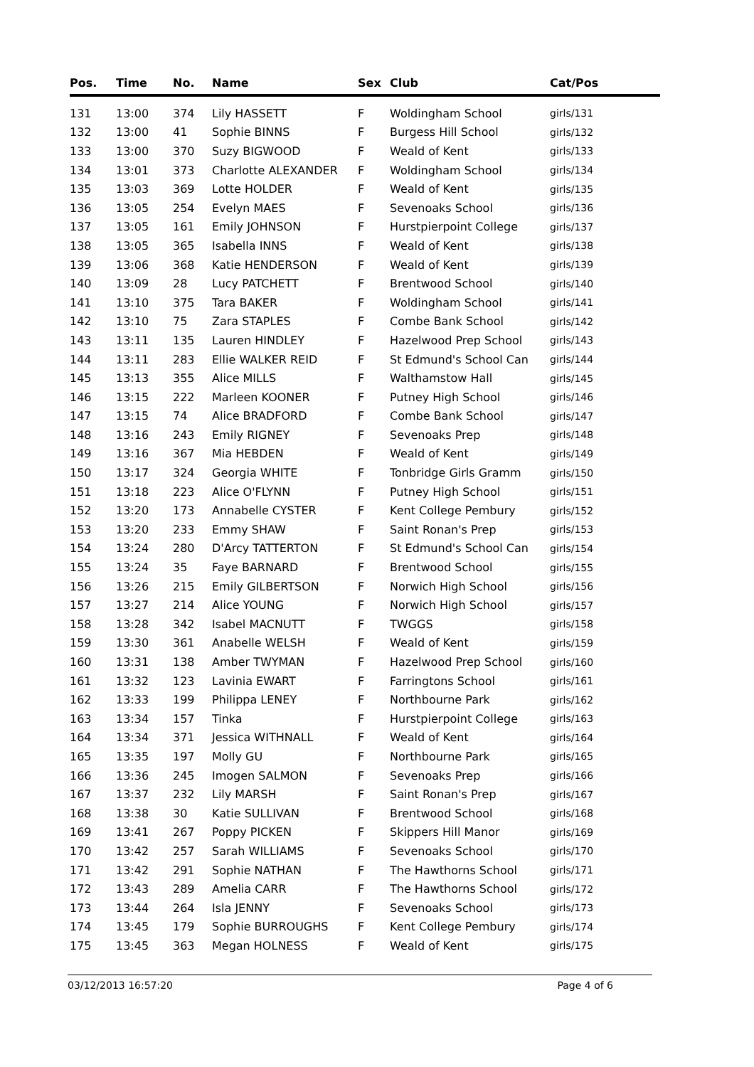| Pos. | Time | No. | Name | Sex | Club | Cat/Pos |
| --- | --- | --- | --- | --- | --- | --- |
| 131 | 13:00 | 374 | Lily HASSETT | F | Woldingham School | girls/131 |
| 132 | 13:00 | 41 | Sophie BINNS | F | Burgess Hill School | girls/132 |
| 133 | 13:00 | 370 | Suzy BIGWOOD | F | Weald of Kent | girls/133 |
| 134 | 13:01 | 373 | Charlotte ALEXANDER | F | Woldingham School | girls/134 |
| 135 | 13:03 | 369 | Lotte HOLDER | F | Weald of Kent | girls/135 |
| 136 | 13:05 | 254 | Evelyn MAES | F | Sevenoaks School | girls/136 |
| 137 | 13:05 | 161 | Emily JOHNSON | F | Hurstpierpoint College | girls/137 |
| 138 | 13:05 | 365 | Isabella INNS | F | Weald of Kent | girls/138 |
| 139 | 13:06 | 368 | Katie HENDERSON | F | Weald of Kent | girls/139 |
| 140 | 13:09 | 28 | Lucy PATCHETT | F | Brentwood School | girls/140 |
| 141 | 13:10 | 375 | Tara BAKER | F | Woldingham School | girls/141 |
| 142 | 13:10 | 75 | Zara STAPLES | F | Combe Bank School | girls/142 |
| 143 | 13:11 | 135 | Lauren HINDLEY | F | Hazelwood Prep School | girls/143 |
| 144 | 13:11 | 283 | Ellie WALKER REID | F | St Edmund's School Can | girls/144 |
| 145 | 13:13 | 355 | Alice MILLS | F | Walthamstow Hall | girls/145 |
| 146 | 13:15 | 222 | Marleen KOONER | F | Putney High School | girls/146 |
| 147 | 13:15 | 74 | Alice BRADFORD | F | Combe Bank School | girls/147 |
| 148 | 13:16 | 243 | Emily RIGNEY | F | Sevenoaks Prep | girls/148 |
| 149 | 13:16 | 367 | Mia HEBDEN | F | Weald of Kent | girls/149 |
| 150 | 13:17 | 324 | Georgia WHITE | F | Tonbridge Girls Gramm | girls/150 |
| 151 | 13:18 | 223 | Alice O'FLYNN | F | Putney High School | girls/151 |
| 152 | 13:20 | 173 | Annabelle CYSTER | F | Kent College Pembury | girls/152 |
| 153 | 13:20 | 233 | Emmy SHAW | F | Saint Ronan's Prep | girls/153 |
| 154 | 13:24 | 280 | D'Arcy TATTERTON | F | St Edmund's School Can | girls/154 |
| 155 | 13:24 | 35 | Faye BARNARD | F | Brentwood School | girls/155 |
| 156 | 13:26 | 215 | Emily GILBERTSON | F | Norwich High School | girls/156 |
| 157 | 13:27 | 214 | Alice YOUNG | F | Norwich High School | girls/157 |
| 158 | 13:28 | 342 | Isabel MACNUTT | F | TWGGS | girls/158 |
| 159 | 13:30 | 361 | Anabelle WELSH | F | Weald of Kent | girls/159 |
| 160 | 13:31 | 138 | Amber TWYMAN | F | Hazelwood Prep School | girls/160 |
| 161 | 13:32 | 123 | Lavinia EWART | F | Farringtons School | girls/161 |
| 162 | 13:33 | 199 | Philippa LENEY | F | Northbourne Park | girls/162 |
| 163 | 13:34 | 157 | Tinka | F | Hurstpierpoint College | girls/163 |
| 164 | 13:34 | 371 | Jessica WITHNALL | F | Weald of Kent | girls/164 |
| 165 | 13:35 | 197 | Molly GU | F | Northbourne Park | girls/165 |
| 166 | 13:36 | 245 | Imogen SALMON | F | Sevenoaks Prep | girls/166 |
| 167 | 13:37 | 232 | Lily MARSH | F | Saint Ronan's Prep | girls/167 |
| 168 | 13:38 | 30 | Katie SULLIVAN | F | Brentwood School | girls/168 |
| 169 | 13:41 | 267 | Poppy PICKEN | F | Skippers Hill Manor | girls/169 |
| 170 | 13:42 | 257 | Sarah WILLIAMS | F | Sevenoaks School | girls/170 |
| 171 | 13:42 | 291 | Sophie NATHAN | F | The Hawthorns School | girls/171 |
| 172 | 13:43 | 289 | Amelia CARR | F | The Hawthorns School | girls/172 |
| 173 | 13:44 | 264 | Isla JENNY | F | Sevenoaks School | girls/173 |
| 174 | 13:45 | 179 | Sophie BURROUGHS | F | Kent College Pembury | girls/174 |
| 175 | 13:45 | 363 | Megan HOLNESS | F | Weald of Kent | girls/175 |
03/12/2013 16:57:20 Page 4 of 6